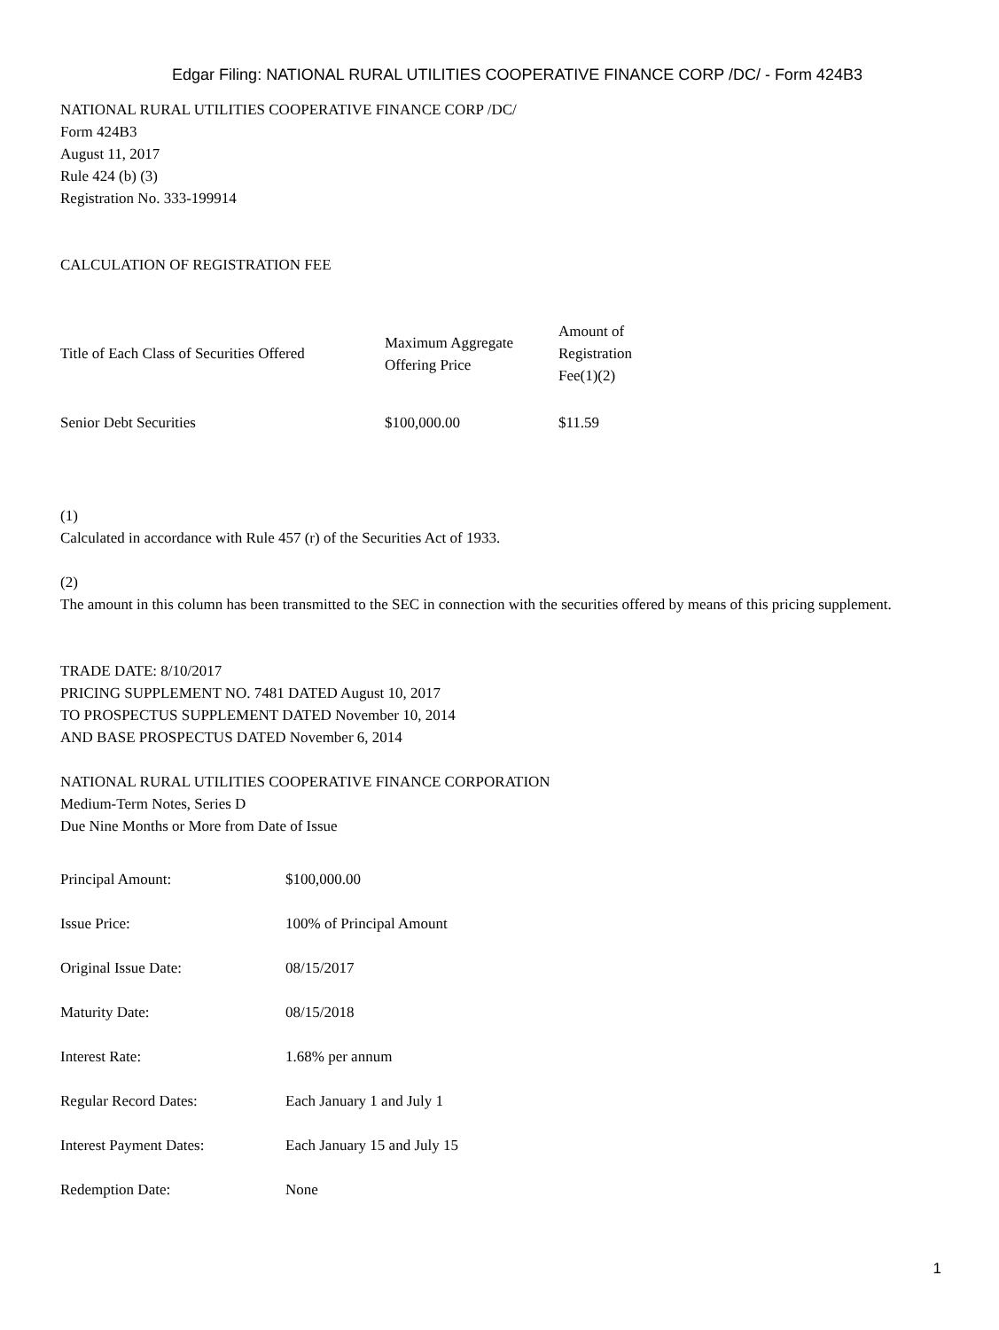Edgar Filing: NATIONAL RURAL UTILITIES COOPERATIVE FINANCE CORP /DC/ - Form 424B3
NATIONAL RURAL UTILITIES COOPERATIVE FINANCE CORP /DC/
Form 424B3
August 11, 2017
Rule 424 (b) (3)
Registration No. 333-199914
CALCULATION OF REGISTRATION FEE
| Title of Each Class of Securities Offered | Maximum Aggregate Offering Price | Amount of Registration Fee(1)(2) |
| --- | --- | --- |
| Senior Debt Securities | $100,000.00 | $11.59 |
(1)
Calculated in accordance with Rule 457 (r) of the Securities Act of 1933.
(2)
The amount in this column has been transmitted to the SEC in connection with the securities offered by means of this pricing supplement.
TRADE DATE: 8/10/2017
PRICING SUPPLEMENT NO. 7481 DATED August 10, 2017
TO PROSPECTUS SUPPLEMENT DATED November 10, 2014
AND BASE PROSPECTUS DATED November 6, 2014
NATIONAL RURAL UTILITIES COOPERATIVE FINANCE CORPORATION
Medium-Term Notes, Series D
Due Nine Months or More from Date of Issue
| Principal Amount: | $100,000.00 |
| Issue Price: | 100% of Principal Amount |
| Original Issue Date: | 08/15/2017 |
| Maturity Date: | 08/15/2018 |
| Interest Rate: | 1.68% per annum |
| Regular Record Dates: | Each January 1 and July 1 |
| Interest Payment Dates: | Each January 15 and July 15 |
| Redemption Date: | None |
1